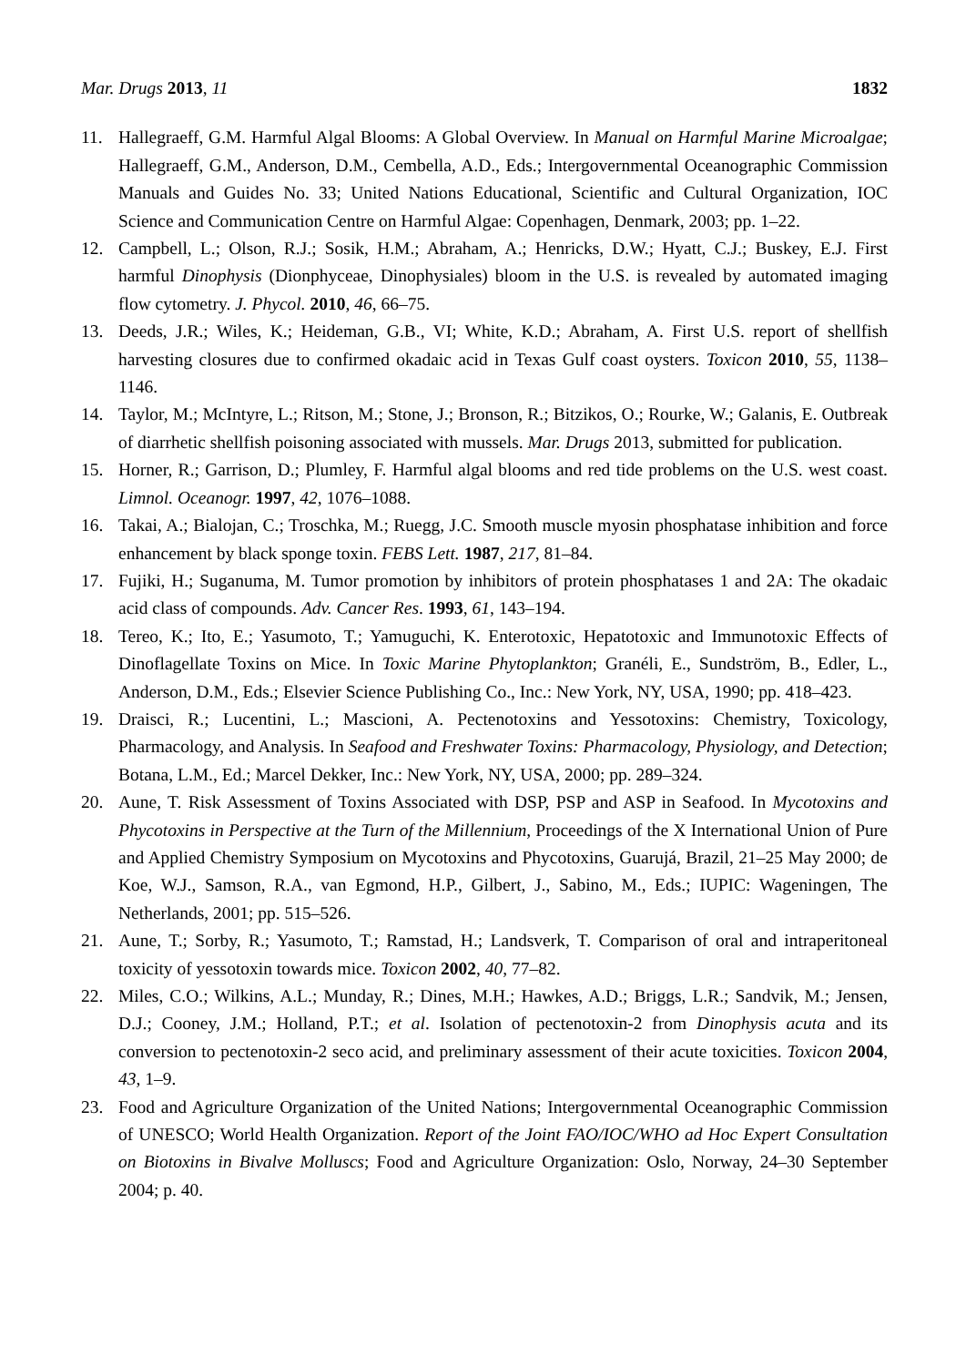Mar. Drugs 2013, 11 1832
11. Hallegraeff, G.M. Harmful Algal Blooms: A Global Overview. In Manual on Harmful Marine Microalgae; Hallegraeff, G.M., Anderson, D.M., Cembella, A.D., Eds.; Intergovernmental Oceanographic Commission Manuals and Guides No. 33; United Nations Educational, Scientific and Cultural Organization, IOC Science and Communication Centre on Harmful Algae: Copenhagen, Denmark, 2003; pp. 1–22.
12. Campbell, L.; Olson, R.J.; Sosik, H.M.; Abraham, A.; Henricks, D.W.; Hyatt, C.J.; Buskey, E.J. First harmful Dinophysis (Dionphyceae, Dinophysiales) bloom in the U.S. is revealed by automated imaging flow cytometry. J. Phycol. 2010, 46, 66–75.
13. Deeds, J.R.; Wiles, K.; Heideman, G.B., VI; White, K.D.; Abraham, A. First U.S. report of shellfish harvesting closures due to confirmed okadaic acid in Texas Gulf coast oysters. Toxicon 2010, 55, 1138–1146.
14. Taylor, M.; McIntyre, L.; Ritson, M.; Stone, J.; Bronson, R.; Bitzikos, O.; Rourke, W.; Galanis, E. Outbreak of diarrhetic shellfish poisoning associated with mussels. Mar. Drugs 2013, submitted for publication.
15. Horner, R.; Garrison, D.; Plumley, F. Harmful algal blooms and red tide problems on the U.S. west coast. Limnol. Oceanogr. 1997, 42, 1076–1088.
16. Takai, A.; Bialojan, C.; Troschka, M.; Ruegg, J.C. Smooth muscle myosin phosphatase inhibition and force enhancement by black sponge toxin. FEBS Lett. 1987, 217, 81–84.
17. Fujiki, H.; Suganuma, M. Tumor promotion by inhibitors of protein phosphatases 1 and 2A: The okadaic acid class of compounds. Adv. Cancer Res. 1993, 61, 143–194.
18. Tereo, K.; Ito, E.; Yasumoto, T.; Yamuguchi, K. Enterotoxic, Hepatotoxic and Immunotoxic Effects of Dinoflagellate Toxins on Mice. In Toxic Marine Phytoplankton; Granéli, E., Sundström, B., Edler, L., Anderson, D.M., Eds.; Elsevier Science Publishing Co., Inc.: New York, NY, USA, 1990; pp. 418–423.
19. Draisci, R.; Lucentini, L.; Mascioni, A. Pectenotoxins and Yessotoxins: Chemistry, Toxicology, Pharmacology, and Analysis. In Seafood and Freshwater Toxins: Pharmacology, Physiology, and Detection; Botana, L.M., Ed.; Marcel Dekker, Inc.: New York, NY, USA, 2000; pp. 289–324.
20. Aune, T. Risk Assessment of Toxins Associated with DSP, PSP and ASP in Seafood. In Mycotoxins and Phycotoxins in Perspective at the Turn of the Millennium, Proceedings of the X International Union of Pure and Applied Chemistry Symposium on Mycotoxins and Phycotoxins, Guarujá, Brazil, 21–25 May 2000; de Koe, W.J., Samson, R.A., van Egmond, H.P., Gilbert, J., Sabino, M., Eds.; IUPIC: Wageningen, The Netherlands, 2001; pp. 515–526.
21. Aune, T.; Sorby, R.; Yasumoto, T.; Ramstad, H.; Landsverk, T. Comparison of oral and intraperitoneal toxicity of yessotoxin towards mice. Toxicon 2002, 40, 77–82.
22. Miles, C.O.; Wilkins, A.L.; Munday, R.; Dines, M.H.; Hawkes, A.D.; Briggs, L.R.; Sandvik, M.; Jensen, D.J.; Cooney, J.M.; Holland, P.T.; et al. Isolation of pectenotoxin-2 from Dinophysis acuta and its conversion to pectenotoxin-2 seco acid, and preliminary assessment of their acute toxicities. Toxicon 2004, 43, 1–9.
23. Food and Agriculture Organization of the United Nations; Intergovernmental Oceanographic Commission of UNESCO; World Health Organization. Report of the Joint FAO/IOC/WHO ad Hoc Expert Consultation on Biotoxins in Bivalve Molluscs; Food and Agriculture Organization: Oslo, Norway, 24–30 September 2004; p. 40.